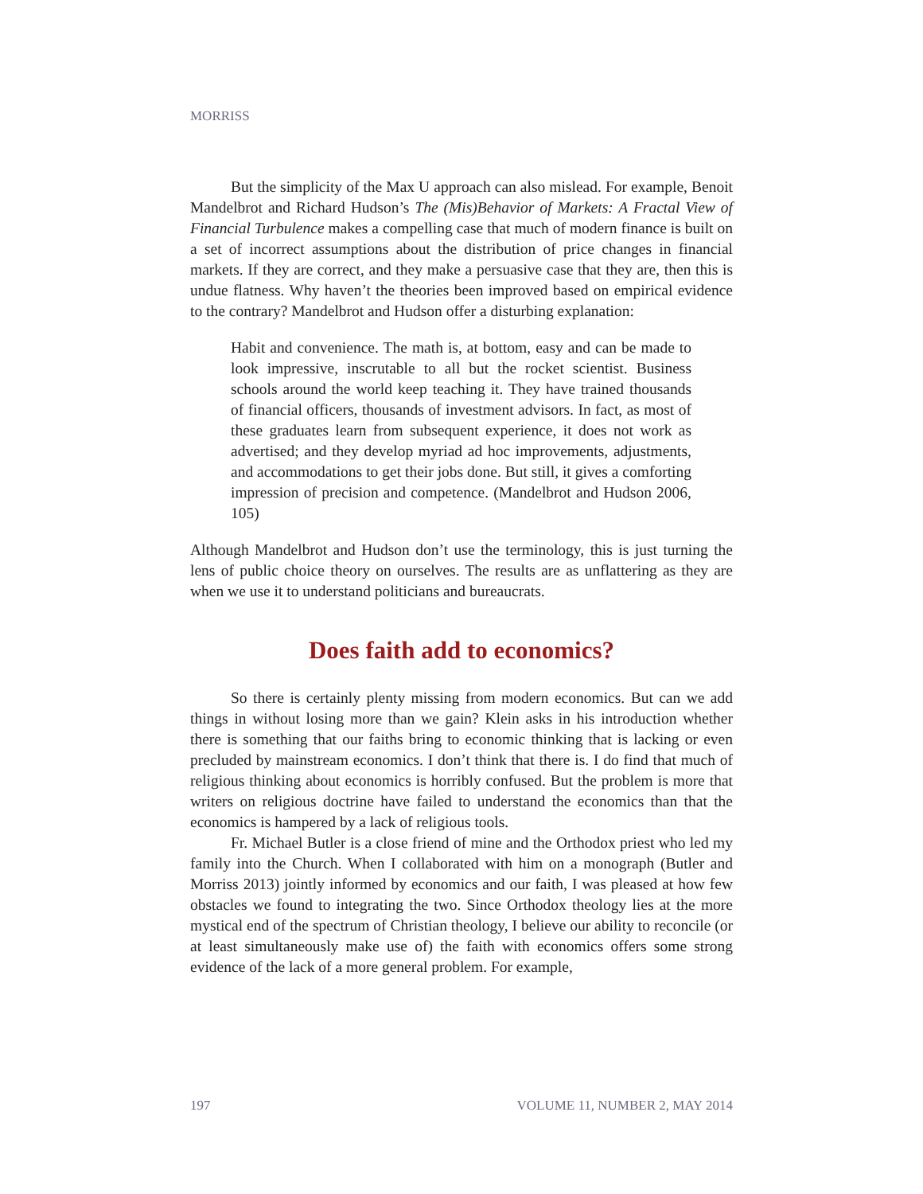MORRISS
But the simplicity of the Max U approach can also mislead. For example, Benoit Mandelbrot and Richard Hudson’s The (Mis)Behavior of Markets: A Fractal View of Financial Turbulence makes a compelling case that much of modern finance is built on a set of incorrect assumptions about the distribution of price changes in financial markets. If they are correct, and they make a persuasive case that they are, then this is undue flatness. Why haven’t the theories been improved based on empirical evidence to the contrary? Mandelbrot and Hudson offer a disturbing explanation:
Habit and convenience. The math is, at bottom, easy and can be made to look impressive, inscrutable to all but the rocket scientist. Business schools around the world keep teaching it. They have trained thousands of financial officers, thousands of investment advisors. In fact, as most of these graduates learn from subsequent experience, it does not work as advertised; and they develop myriad ad hoc improvements, adjustments, and accommodations to get their jobs done. But still, it gives a comforting impression of precision and competence. (Mandelbrot and Hudson 2006, 105)
Although Mandelbrot and Hudson don’t use the terminology, this is just turning the lens of public choice theory on ourselves. The results are as unflattering as they are when we use it to understand politicians and bureaucrats.
Does faith add to economics?
So there is certainly plenty missing from modern economics. But can we add things in without losing more than we gain? Klein asks in his introduction whether there is something that our faiths bring to economic thinking that is lacking or even precluded by mainstream economics. I don’t think that there is. I do find that much of religious thinking about economics is horribly confused. But the problem is more that writers on religious doctrine have failed to understand the economics than that the economics is hampered by a lack of religious tools.
Fr. Michael Butler is a close friend of mine and the Orthodox priest who led my family into the Church. When I collaborated with him on a monograph (Butler and Morriss 2013) jointly informed by economics and our faith, I was pleased at how few obstacles we found to integrating the two. Since Orthodox theology lies at the more mystical end of the spectrum of Christian theology, I believe our ability to reconcile (or at least simultaneously make use of) the faith with economics offers some strong evidence of the lack of a more general problem. For example,
197 VOLUME 11, NUMBER 2, MAY 2014